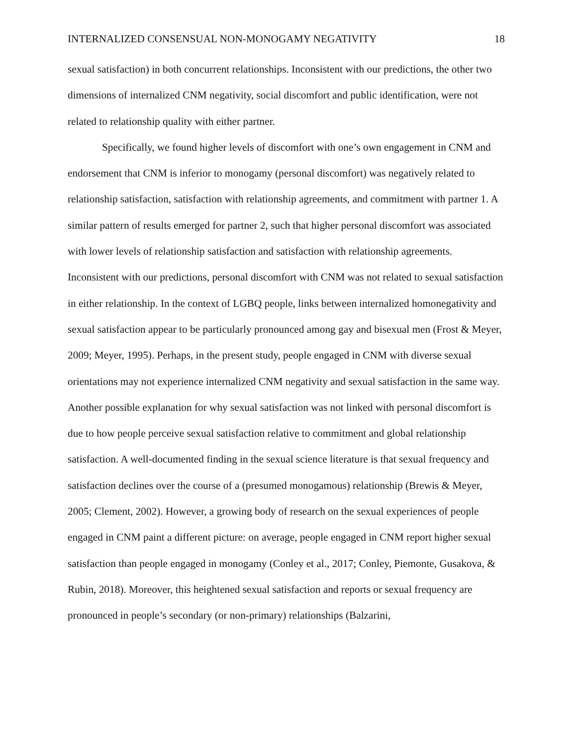INTERNALIZED CONSENSUAL NON-MONOGAMY NEGATIVITY 18
sexual satisfaction) in both concurrent relationships. Inconsistent with our predictions, the other two dimensions of internalized CNM negativity, social discomfort and public identification, were not related to relationship quality with either partner.
Specifically, we found higher levels of discomfort with one’s own engagement in CNM and endorsement that CNM is inferior to monogamy (personal discomfort) was negatively related to relationship satisfaction, satisfaction with relationship agreements, and commitment with partner 1. A similar pattern of results emerged for partner 2, such that higher personal discomfort was associated with lower levels of relationship satisfaction and satisfaction with relationship agreements. Inconsistent with our predictions, personal discomfort with CNM was not related to sexual satisfaction in either relationship. In the context of LGBQ people, links between internalized homonegativity and sexual satisfaction appear to be particularly pronounced among gay and bisexual men (Frost & Meyer, 2009; Meyer, 1995). Perhaps, in the present study, people engaged in CNM with diverse sexual orientations may not experience internalized CNM negativity and sexual satisfaction in the same way. Another possible explanation for why sexual satisfaction was not linked with personal discomfort is due to how people perceive sexual satisfaction relative to commitment and global relationship satisfaction. A well-documented finding in the sexual science literature is that sexual frequency and satisfaction declines over the course of a (presumed monogamous) relationship (Brewis & Meyer, 2005; Clement, 2002). However, a growing body of research on the sexual experiences of people engaged in CNM paint a different picture: on average, people engaged in CNM report higher sexual satisfaction than people engaged in monogamy (Conley et al., 2017; Conley, Piemonte, Gusakova, & Rubin, 2018). Moreover, this heightened sexual satisfaction and reports or sexual frequency are pronounced in people’s secondary (or non-primary) relationships (Balzarini,